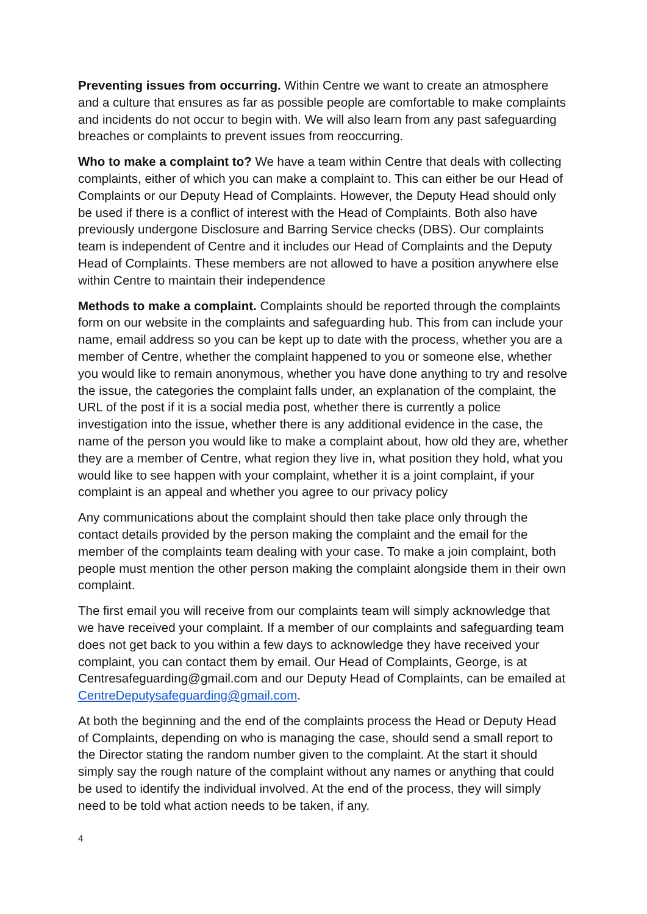Preventing issues from occurring. Within Centre we want to create an atmosphere and a culture that ensures as far as possible people are comfortable to make complaints and incidents do not occur to begin with. We will also learn from any past safeguarding breaches or complaints to prevent issues from reoccurring.
Who to make a complaint to? We have a team within Centre that deals with collecting complaints, either of which you can make a complaint to. This can either be our Head of Complaints or our Deputy Head of Complaints. However, the Deputy Head should only be used if there is a conflict of interest with the Head of Complaints. Both also have previously undergone Disclosure and Barring Service checks (DBS). Our complaints team is independent of Centre and it includes our Head of Complaints and the Deputy Head of Complaints. These members are not allowed to have a position anywhere else within Centre to maintain their independence
Methods to make a complaint. Complaints should be reported through the complaints form on our website in the complaints and safeguarding hub. This from can include your name, email address so you can be kept up to date with the process, whether you are a member of Centre, whether the complaint happened to you or someone else, whether you would like to remain anonymous, whether you have done anything to try and resolve the issue, the categories the complaint falls under, an explanation of the complaint, the URL of the post if it is a social media post, whether there is currently a police investigation into the issue, whether there is any additional evidence in the case, the name of the person you would like to make a complaint about, how old they are, whether they are a member of Centre, what region they live in, what position they hold, what you would like to see happen with your complaint, whether it is a joint complaint, if your complaint is an appeal and whether you agree to our privacy policy
Any communications about the complaint should then take place only through the contact details provided by the person making the complaint and the email for the member of the complaints team dealing with your case. To make a join complaint, both people must mention the other person making the complaint alongside them in their own complaint.
The first email you will receive from our complaints team will simply acknowledge that we have received your complaint. If a member of our complaints and safeguarding team does not get back to you within a few days to acknowledge they have received your complaint, you can contact them by email. Our Head of Complaints, George, is at Centresafeguarding@gmail.com and our Deputy Head of Complaints, can be emailed at CentreDeputysafeguarding@gmail.com.
At both the beginning and the end of the complaints process the Head or Deputy Head of Complaints, depending on who is managing the case, should send a small report to the Director stating the random number given to the complaint. At the start it should simply say the rough nature of the complaint without any names or anything that could be used to identify the individual involved. At the end of the process, they will simply need to be told what action needs to be taken, if any.
4